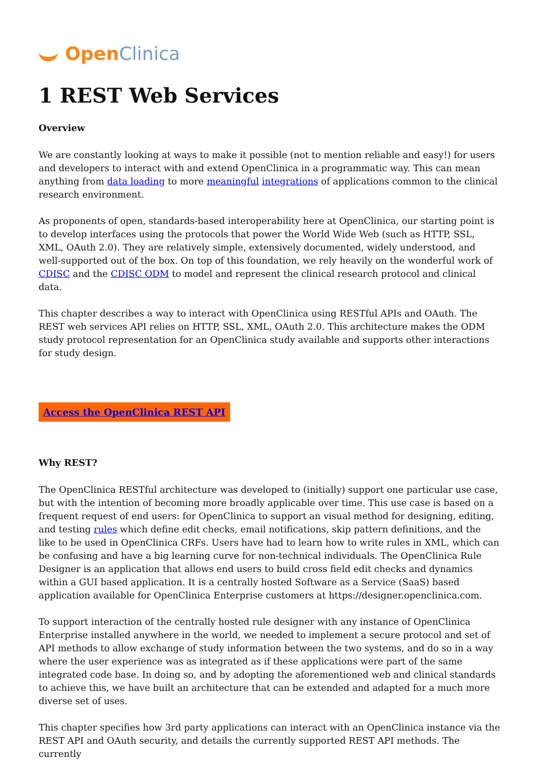Open Clinica
1 REST Web Services
Overview
We are constantly looking at ways to make it possible (not to mention reliable and easy!) for users and developers to interact with and extend OpenClinica in a programmatic way. This can mean anything from data loading to more meaningful integrations of applications common to the clinical research environment.
As proponents of open, standards-based interoperability here at OpenClinica, our starting point is to develop interfaces using the protocols that power the World Wide Web (such as HTTP, SSL, XML, OAuth 2.0). They are relatively simple, extensively documented, widely understood, and well-supported out of the box. On top of this foundation, we rely heavily on the wonderful work of CDISC and the CDISC ODM to model and represent the clinical research protocol and clinical data.
This chapter describes a way to interact with OpenClinica using RESTful APIs and OAuth. The REST web services API relies on HTTP, SSL, XML, OAuth 2.0. This architecture makes the ODM study protocol representation for an OpenClinica study available and supports other interactions for study design.
Access the OpenClinica REST API
Why REST?
The OpenClinica RESTful architecture was developed to (initially) support one particular use case, but with the intention of becoming more broadly applicable over time. This use case is based on a frequent request of end users: for OpenClinica to support an visual method for designing, editing, and testing rules which define edit checks, email notifications, skip pattern definitions, and the like to be used in OpenClinica CRFs. Users have had to learn how to write rules in XML, which can be confusing and have a big learning curve for non-technical individuals. The OpenClinica Rule Designer is an application that allows end users to build cross field edit checks and dynamics within a GUI based application. It is a centrally hosted Software as a Service (SaaS) based application available for OpenClinica Enterprise customers at https://designer.openclinica.com.
To support interaction of the centrally hosted rule designer with any instance of OpenClinica Enterprise installed anywhere in the world, we needed to implement a secure protocol and set of API methods to allow exchange of study information between the two systems, and do so in a way where the user experience was as integrated as if these applications were part of the same integrated code base. In doing so, and by adopting the aforementioned web and clinical standards to achieve this, we have built an architecture that can be extended and adapted for a much more diverse set of uses.
This chapter specifies how 3rd party applications can interact with an OpenClinica instance via the REST API and OAuth security, and details the currently supported REST API methods. The currently